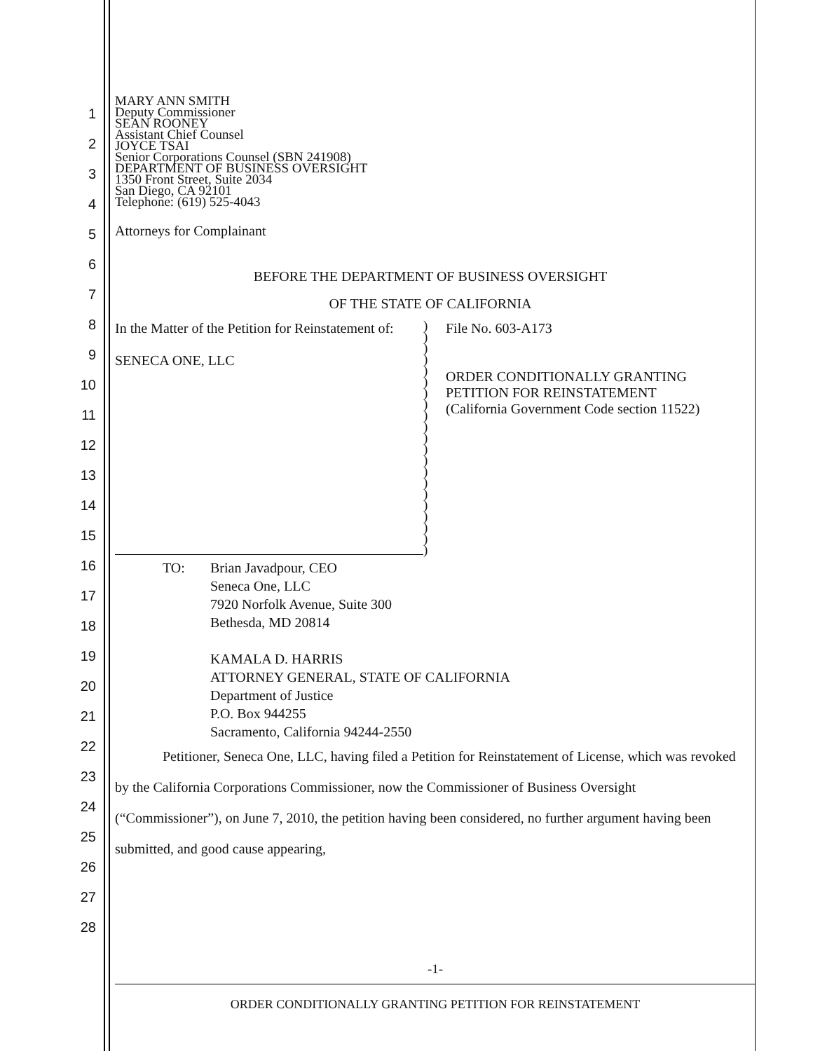1
2
3
4
5
6
7
8
9
10
11
12
13
14
15
16
17
18
19
20
21
22
23
24
25
26
27
28
MARY ANN SMITH
Deputy Commissioner
SEAN ROONEY
Assistant Chief Counsel
JOYCE TSAI
Senior Corporations Counsel (SBN 241908)
DEPARTMENT OF BUSINESS OVERSIGHT
1350 Front Street, Suite 2034
San Diego, CA 92101
Telephone: (619) 525-4043
Attorneys for Complainant
BEFORE THE DEPARTMENT OF BUSINESS OVERSIGHT
OF THE STATE OF CALIFORNIA
In the Matter of the Petition for Reinstatement of:
SENECA ONE, LLC
)
)
)
)
)
)
)
)
)
)
)
)
)
)
)
)
)
)
)
)
)
File No. 603-A173
ORDER CONDITIONALLY GRANTING
PETITION FOR REINSTATEMENT
(California Government Code section 11522)
TO: Brian Javadpour, CEO
Seneca One, LLC
7920 Norfolk Avenue, Suite 300
Bethesda, MD 20814
KAMALA D. HARRIS
ATTORNEY GENERAL, STATE OF CALIFORNIA
Department of Justice
P.O. Box 944255
Sacramento, California 94244-2550
Petitioner, Seneca One, LLC, having filed a Petition for Reinstatement of License, which was revoked by the California Corporations Commissioner, now the Commissioner of Business Oversight (“Commissioner”), on June 7, 2010, the petition having been considered, no further argument having been submitted, and good cause appearing,
-1-
ORDER CONDITIONALLY GRANTING PETITION FOR REINSTATEMENT